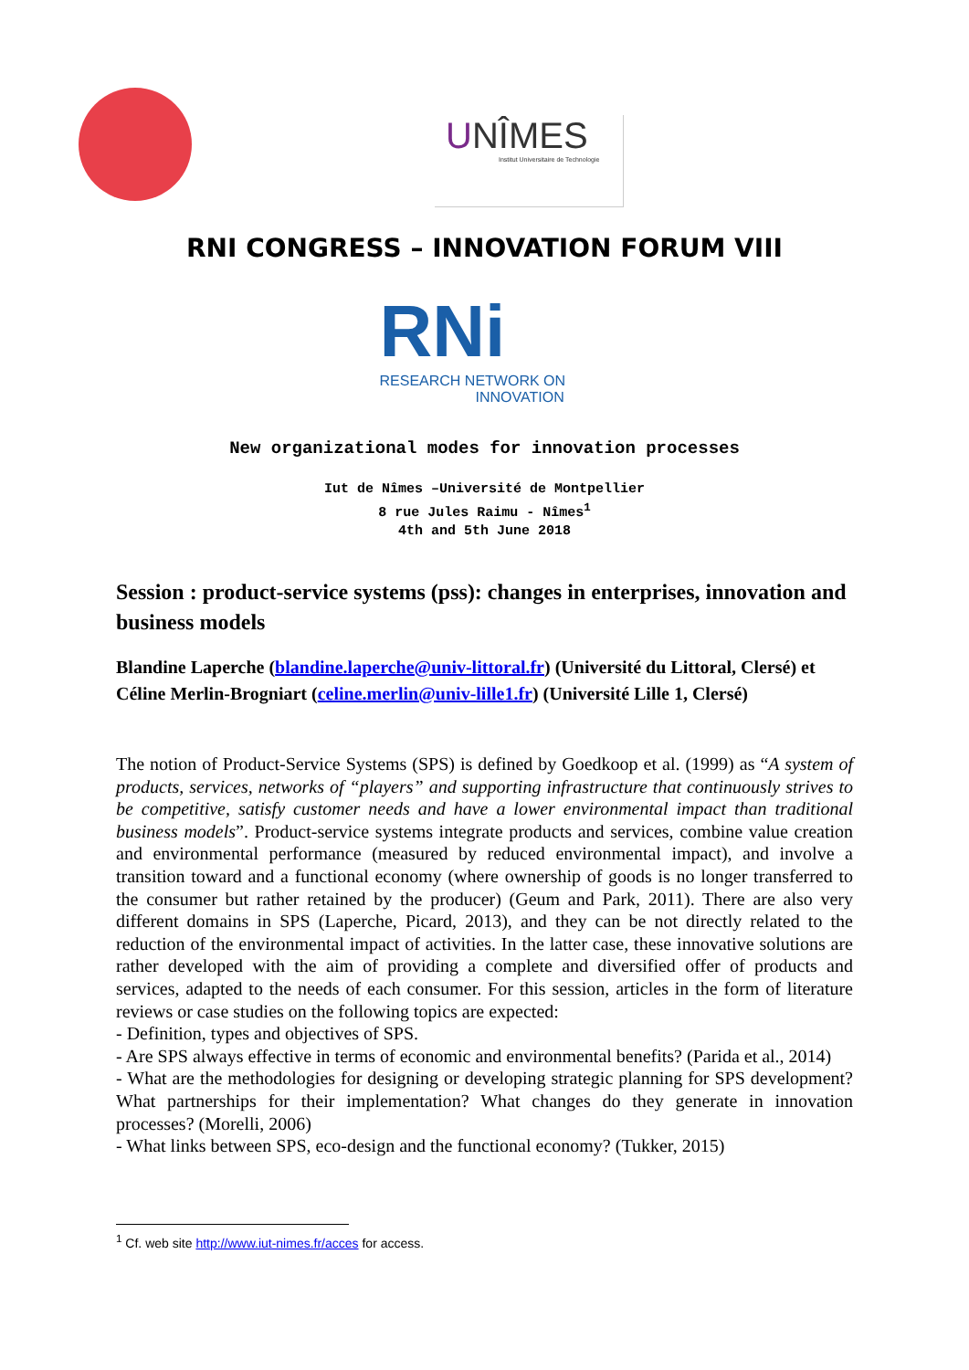UNÎMES
Institut Universitaire de Technologie
RNI CONGRESS – INNOVATION FORUM VIII
RNi
RESEARCH NETWORK ON
INNOVATION
New organizational modes for innovation processes
Iut de Nîmes –Université de Montpellier
8 rue Jules Raimu - Nîmes<sup>1</sup>
4th and 5th June 2018
Session : product-service systems (pss): changes in enterprises, innovation and business models
Blandine Laperche (blandine.laperche@univ-littoral.fr) (Université du Littoral, Clersé) et Céline Merlin-Brogniart (celine.merlin@univ-lille1.fr) (Université Lille 1, Clersé)
The notion of Product-Service Systems (SPS) is defined by Goedkoop et al. (1999) as “A system of products, services, networks of “players” and supporting infrastructure that continuously strives to be competitive, satisfy customer needs and have a lower environmental impact than traditional business models”. Product-service systems integrate products and services, combine value creation and environmental performance (measured by reduced environmental impact), and involve a transition toward and a functional economy (where ownership of goods is no longer transferred to the consumer but rather retained by the producer) (Geum and Park, 2011). There are also very different domains in SPS (Laperche, Picard, 2013), and they can be not directly related to the reduction of the environmental impact of activities. In the latter case, these innovative solutions are rather developed with the aim of providing a complete and diversified offer of products and services, adapted to the needs of each consumer. For this session, articles in the form of literature reviews or case studies on the following topics are expected:
- Definition, types and objectives of SPS.
- Are SPS always effective in terms of economic and environmental benefits? (Parida et al., 2014)
- What are the methodologies for designing or developing strategic planning for SPS development? What partnerships for their implementation? What changes do they generate in innovation processes? (Morelli, 2006)
- What links between SPS, eco-design and the functional economy? (Tukker, 2015)
<sup>1</sup> Cf. web site http://www.iut-nimes.fr/acces for access.